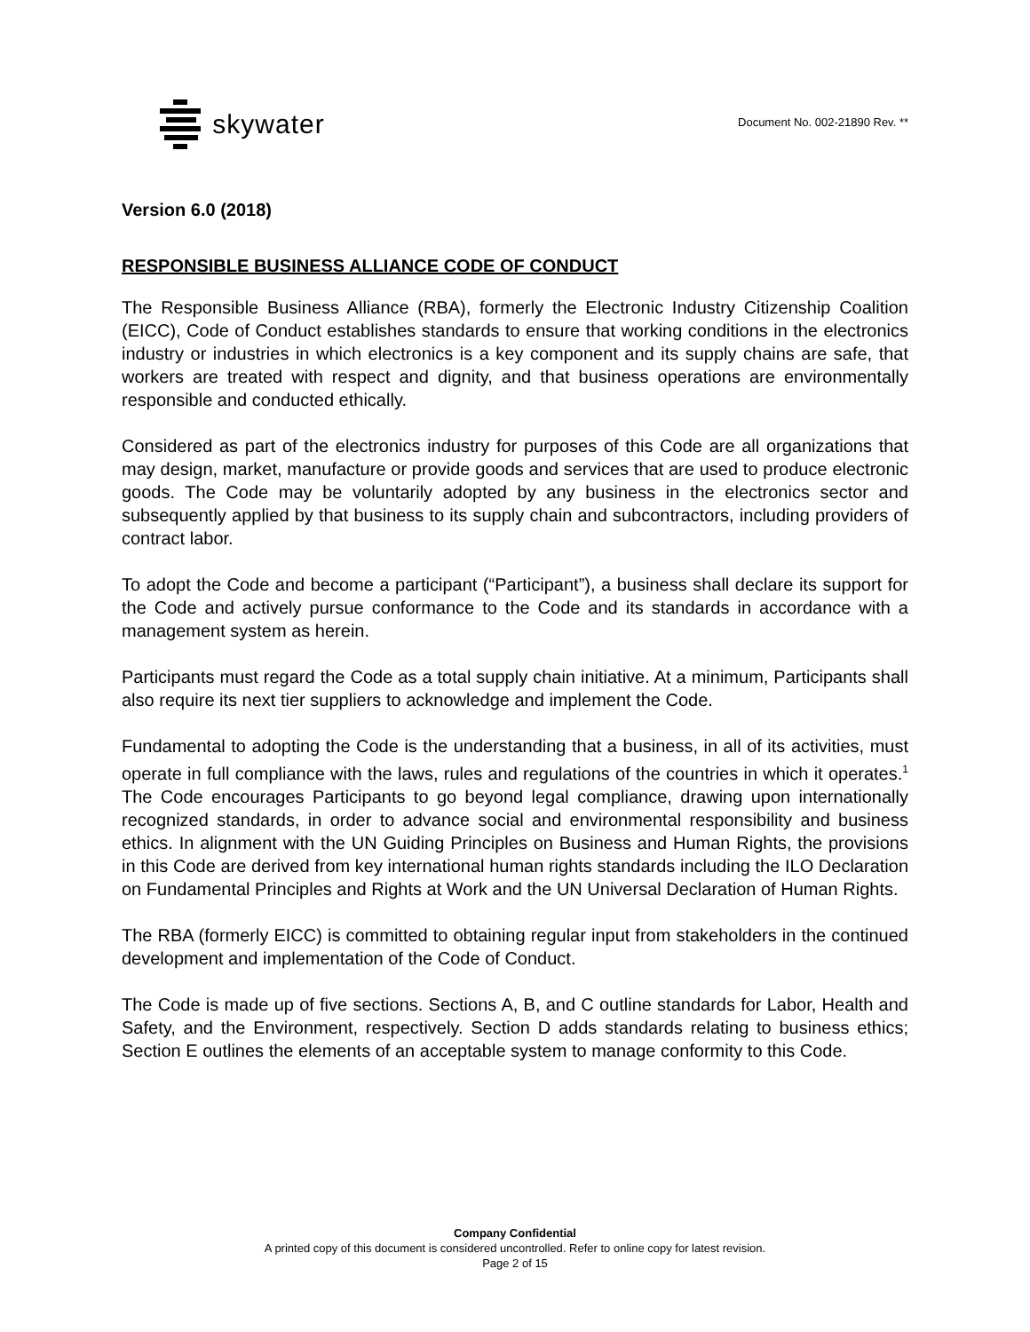skywater
Document No. 002-21890 Rev. **
Version 6.0 (2018)
RESPONSIBLE BUSINESS ALLIANCE CODE OF CONDUCT
The Responsible Business Alliance (RBA), formerly the Electronic Industry Citizenship Coalition (EICC), Code of Conduct establishes standards to ensure that working conditions in the electronics industry or industries in which electronics is a key component and its supply chains are safe, that workers are treated with respect and dignity, and that business operations are environmentally responsible and conducted ethically.
Considered as part of the electronics industry for purposes of this Code are all organizations that may design, market, manufacture or provide goods and services that are used to produce electronic goods. The Code may be voluntarily adopted by any business in the electronics sector and subsequently applied by that business to its supply chain and subcontractors, including providers of contract labor.
To adopt the Code and become a participant (“Participant”), a business shall declare its support for the Code and actively pursue conformance to the Code and its standards in accordance with a management system as herein.
Participants must regard the Code as a total supply chain initiative. At a minimum, Participants shall also require its next tier suppliers to acknowledge and implement the Code.
Fundamental to adopting the Code is the understanding that a business, in all of its activities, must operate in full compliance with the laws, rules and regulations of the countries in which it operates.<sup>1</sup> The Code encourages Participants to go beyond legal compliance, drawing upon internationally recognized standards, in order to advance social and environmental responsibility and business ethics. In alignment with the UN Guiding Principles on Business and Human Rights, the provisions in this Code are derived from key international human rights standards including the ILO Declaration on Fundamental Principles and Rights at Work and the UN Universal Declaration of Human Rights.
The RBA (formerly EICC) is committed to obtaining regular input from stakeholders in the continued development and implementation of the Code of Conduct.
The Code is made up of five sections. Sections A, B, and C outline standards for Labor, Health and Safety, and the Environment, respectively. Section D adds standards relating to business ethics; Section E outlines the elements of an acceptable system to manage conformity to this Code.
Company Confidential
A printed copy of this document is considered uncontrolled. Refer to online copy for latest revision.
Page 2 of 15